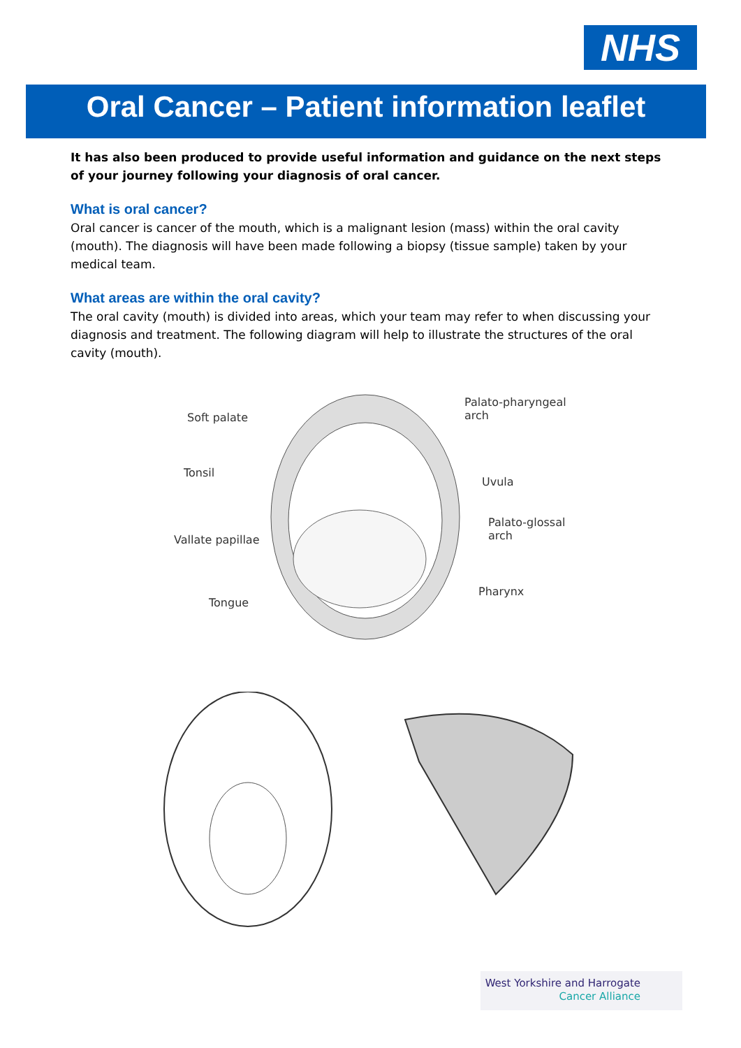NHS
Oral Cancer – Patient information leaflet
It has also been produced to provide useful information and guidance on the next steps of your journey following your diagnosis of oral cancer.
What is oral cancer?
Oral cancer is cancer of the mouth, which is a malignant lesion (mass) within the oral cavity (mouth). The diagnosis will have been made following a biopsy (tissue sample) taken by your medical team.
What areas are within the oral cavity?
The oral cavity (mouth) is divided into areas, which your team may refer to when discussing your diagnosis and treatment. The following diagram will help to illustrate the structures of the oral cavity (mouth).
Soft palate
Palato-pharyngeal
arch
Tonsil
Uvula
Vallate papillae
Palato-glossal
arch
Pharynx
Tongue
West Yorkshire and Harrogate
Cancer Alliance